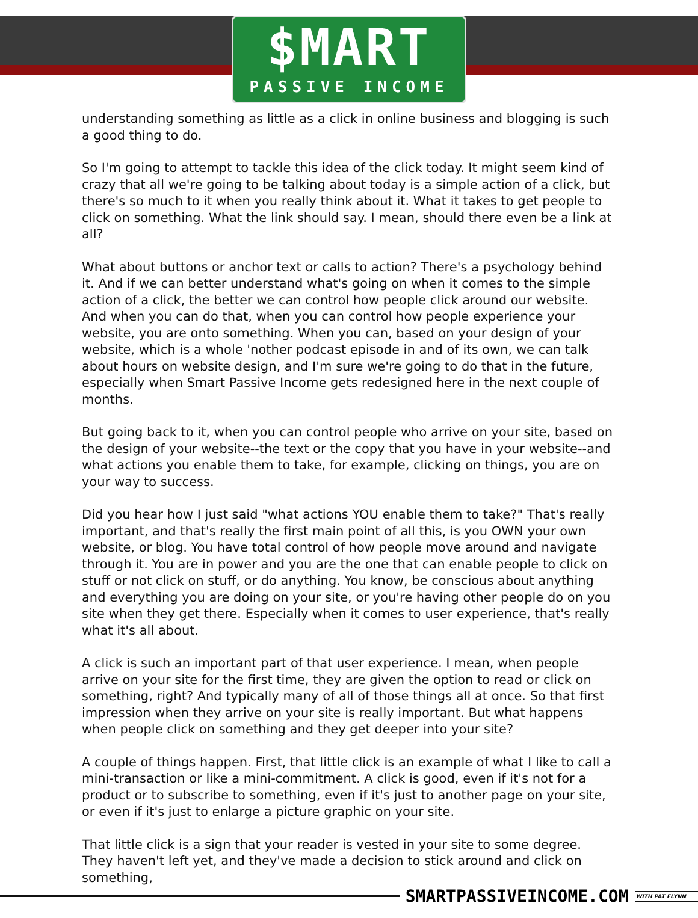$MART
PASSIVE INCOME
understanding something as little as a click in online business and blogging is such a good thing to do.
So I'm going to attempt to tackle this idea of the click today. It might seem kind of crazy that all we're going to be talking about today is a simple action of a click, but there's so much to it when you really think about it. What it takes to get people to click on something. What the link should say. I mean, should there even be a link at all?
What about buttons or anchor text or calls to action? There's a psychology behind it. And if we can better understand what's going on when it comes to the simple action of a click, the better we can control how people click around our website. And when you can do that, when you can control how people experience your website, you are onto something. When you can, based on your design of your website, which is a whole 'nother podcast episode in and of its own, we can talk about hours on website design, and I'm sure we're going to do that in the future, especially when Smart Passive Income gets redesigned here in the next couple of months.
But going back to it, when you can control people who arrive on your site, based on the design of your website--the text or the copy that you have in your website--and what actions you enable them to take, for example, clicking on things, you are on your way to success.
Did you hear how I just said "what actions YOU enable them to take?" That's really important, and that's really the first main point of all this, is you OWN your own website, or blog. You have total control of how people move around and navigate through it. You are in power and you are the one that can enable people to click on stuff or not click on stuff, or do anything. You know, be conscious about anything and everything you are doing on your site, or you're having other people do on you site when they get there. Especially when it comes to user experience, that's really what it's all about.
A click is such an important part of that user experience. I mean, when people arrive on your site for the first time, they are given the option to read or click on something, right? And typically many of all of those things all at once. So that first impression when they arrive on your site is really important. But what happens when people click on something and they get deeper into your site?
A couple of things happen. First, that little click is an example of what I like to call a mini-transaction or like a mini-commitment. A click is good, even if it's not for a product or to subscribe to something, even if it's just to another page on your site, or even if it's just to enlarge a picture graphic on your site.
That little click is a sign that your reader is vested in your site to some degree. They haven't left yet, and they've made a decision to stick around and click on something,
SMARTPASSIVEINCOME.COM WITH PAT FLYNN